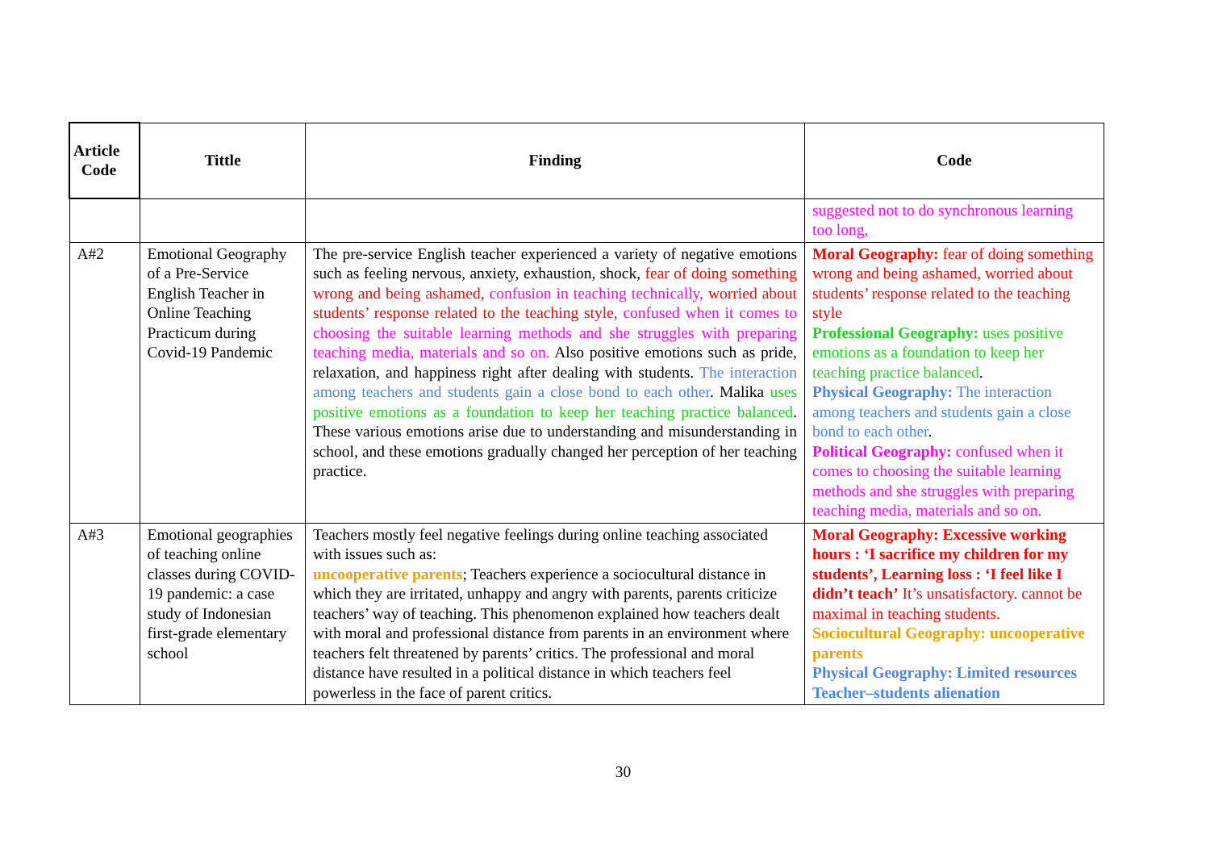| Article Code | Tittle | Finding | Code |
| --- | --- | --- | --- |
| | | | suggested not to do synchronous learning too long, |
| A#2 | Emotional Geography of a Pre-Service English Teacher in Online Teaching Practicum during Covid-19 Pandemic | The pre-service English teacher experienced a variety of negative emotions such as feeling nervous, anxiety, exhaustion, shock, fear of doing something wrong and being ashamed, confusion in teaching technically, worried about students’ response related to the teaching style, confused when it comes to choosing the suitable learning methods and she struggles with preparing teaching media, materials and so on. Also positive emotions such as pride, relaxation, and happiness right after dealing with students. The interaction among teachers and students gain a close bond to each other . Malika uses positive emotions as a foundation to keep her teaching practice balanced . These various emotions arise due to understanding and misunderstanding in school, and these emotions gradually changed her perception of her teaching practice. | Moral Geography: fear of doing something wrong and being ashamed, worried about students’ response related to the teaching style Professional Geography: uses positive emotions as a foundation to keep her teaching practice balanced . Physical Geography: The interaction among teachers and students gain a close bond to each other . Political Geography: confused when it comes to choosing the suitable learning methods and she struggles with preparing teaching media, materials and so on. |
| A#3 | Emotional geographies of teaching online classes during COVID-19 pandemic: a case study of Indonesian first-grade elementary school | Teachers mostly feel negative feelings during online teaching associated with issues such as: uncooperative parents ; Teachers experience a sociocultural distance in which they are irritated, unhappy and angry with parents, parents criticize teachers’ way of teaching. This phenomenon explained how teachers dealt with moral and professional distance from parents in an environment where teachers felt threatened by parents’ critics. The professional and moral distance have resulted in a political distance in which teachers feel powerless in the face of parent critics. | Moral Geography: Excessive working hours : ‘I sacrifice my children for my students’, Learning loss : ‘I feel like I didn’t teach’ It’s unsatisfactory. cannot be maximal in teaching students. Sociocultural Geography: uncooperative parents Physical Geography: Limited resources Teacher–students alienation |
30